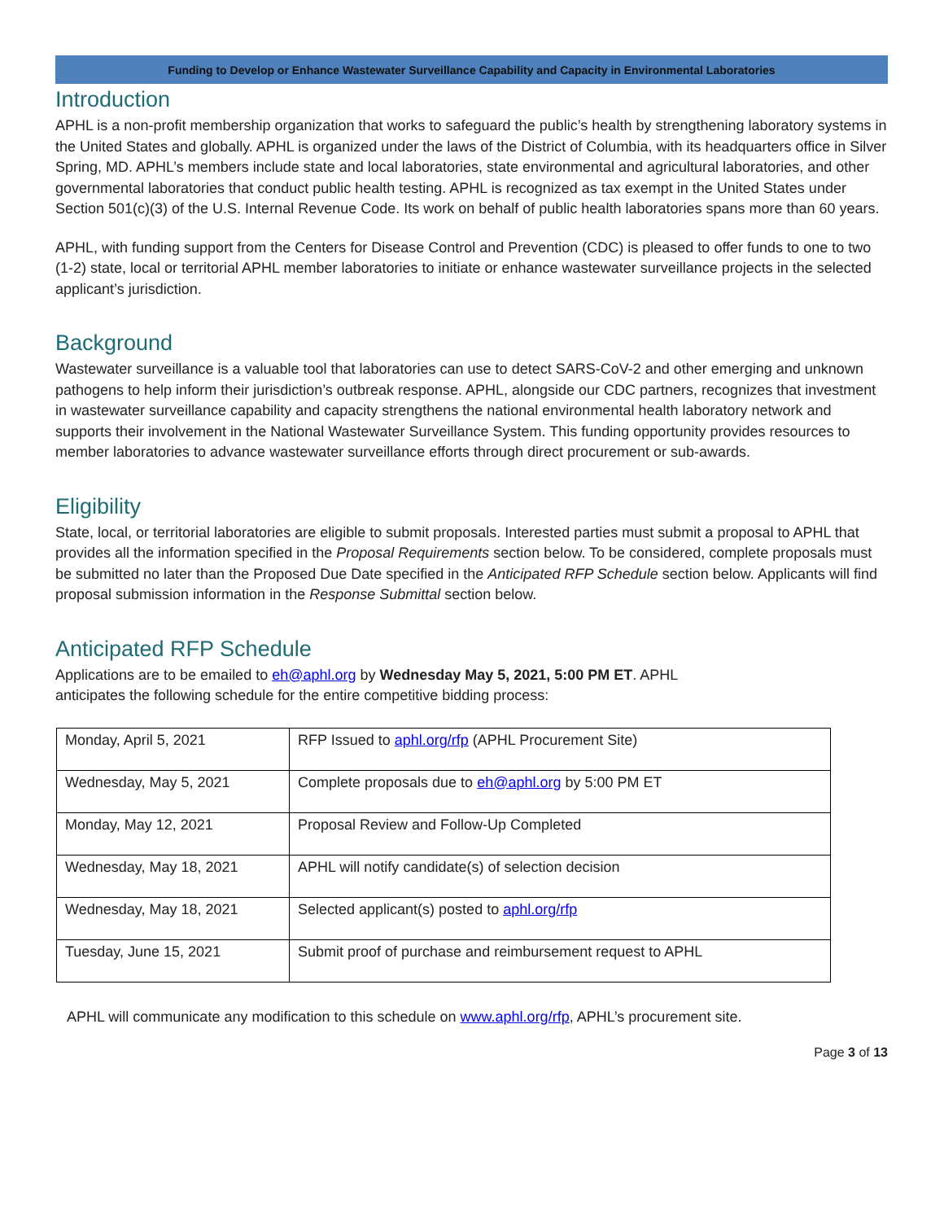Funding to Develop or Enhance Wastewater Surveillance Capability and Capacity in Environmental Laboratories
Introduction
APHL is a non-profit membership organization that works to safeguard the public’s health by strengthening laboratory systems in the United States and globally. APHL is organized under the laws of the District of Columbia, with its headquarters office in Silver Spring, MD. APHL’s members include state and local laboratories, state environmental and agricultural laboratories, and other governmental laboratories that conduct public health testing. APHL is recognized as tax exempt in the United States under Section 501(c)(3) of the U.S. Internal Revenue Code. Its work on behalf of public health laboratories spans more than 60 years.
APHL, with funding support from the Centers for Disease Control and Prevention (CDC) is pleased to offer funds to one to two (1-2) state, local or territorial APHL member laboratories to initiate or enhance wastewater surveillance projects in the selected applicant’s jurisdiction.
Background
Wastewater surveillance is a valuable tool that laboratories can use to detect SARS-CoV-2 and other emerging and unknown pathogens to help inform their jurisdiction’s outbreak response. APHL, alongside our CDC partners, recognizes that investment in wastewater surveillance capability and capacity strengthens the national environmental health laboratory network and supports their involvement in the National Wastewater Surveillance System. This funding opportunity provides resources to member laboratories to advance wastewater surveillance efforts through direct procurement or sub-awards.
Eligibility
State, local, or territorial laboratories are eligible to submit proposals. Interested parties must submit a proposal to APHL that provides all the information specified in the Proposal Requirements section below. To be considered, complete proposals must be submitted no later than the Proposed Due Date specified in the Anticipated RFP Schedule section below. Applicants will find proposal submission information in the Response Submittal section below.
Anticipated RFP Schedule
Applications are to be emailed to eh@aphl.org by Wednesday May 5, 2021, 5:00 PM ET. APHL
anticipates the following schedule for the entire competitive bidding process:
| Monday, April 5, 2021 | RFP Issued to aphl.org/rfp (APHL Procurement Site) |
| Wednesday, May 5, 2021 | Complete proposals due to eh@aphl.org by 5:00 PM ET |
| Monday, May 12, 2021 | Proposal Review and Follow-Up Completed |
| Wednesday, May 18, 2021 | APHL will notify candidate(s) of selection decision |
| Wednesday, May 18, 2021 | Selected applicant(s) posted to aphl.org/rfp |
| Tuesday, June 15, 2021 | Submit proof of purchase and reimbursement request to APHL |
APHL will communicate any modification to this schedule on www.aphl.org/rfp, APHL’s procurement site.
Page 3 of 13